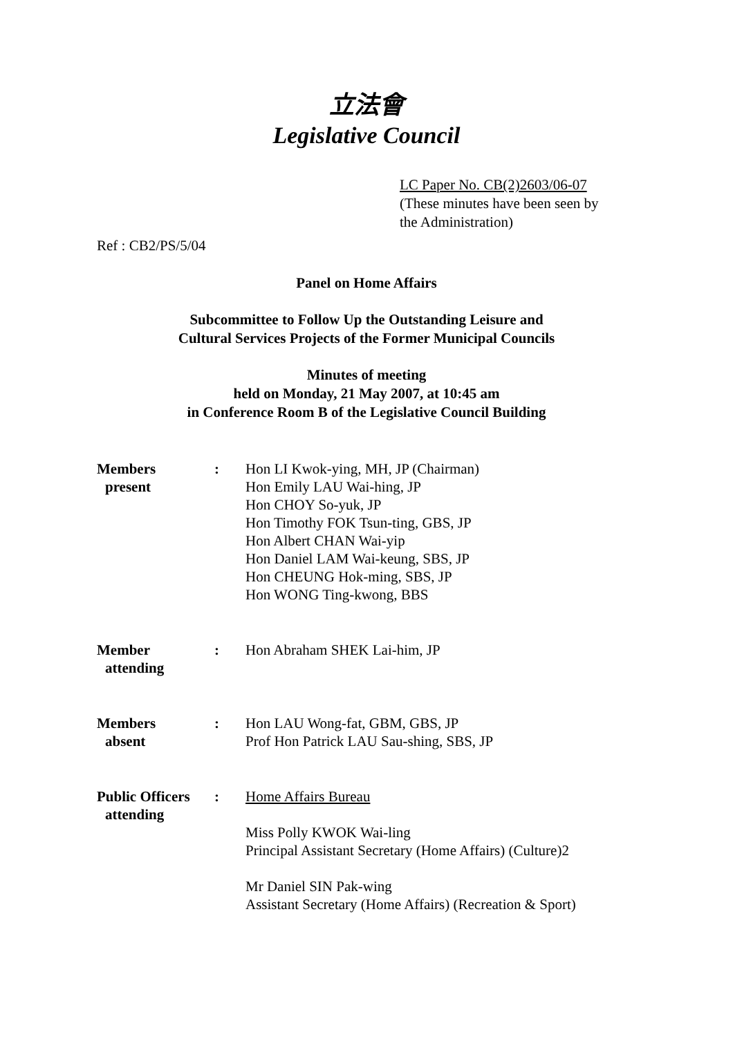立法會
Legislative Council
LC Paper No. CB(2)2603/06-07
(These minutes have been seen by
the Administration)
Ref : CB2/PS/5/04
Panel on Home Affairs
Subcommittee to Follow Up the Outstanding Leisure and
Cultural Services Projects of the Former Municipal Councils
Minutes of meeting
held on Monday, 21 May 2007, at 10:45 am
in Conference Room B of the Legislative Council Building
| Members present | : | Hon LI Kwok-ying, MH, JP (Chairman) Hon Emily LAU Wai-hing, JP Hon CHOY So-yuk, JP Hon Timothy FOK Tsun-ting, GBS, JP Hon Albert CHAN Wai-yip Hon Daniel LAM Wai-keung, SBS, JP Hon CHEUNG Hok-ming, SBS, JP Hon WONG Ting-kwong, BBS |
| Member attending | : | Hon Abraham SHEK Lai-him, JP |
| Members absent | : | Hon LAU Wong-fat, GBM, GBS, JP Prof Hon Patrick LAU Sau-shing, SBS, JP |
| Public Officers attending | : | Home Affairs Bureau Miss Polly KWOK Wai-ling Principal Assistant Secretary (Home Affairs) (Culture)2 Mr Daniel SIN Pak-wing Assistant Secretary (Home Affairs) (Recreation & Sport) |